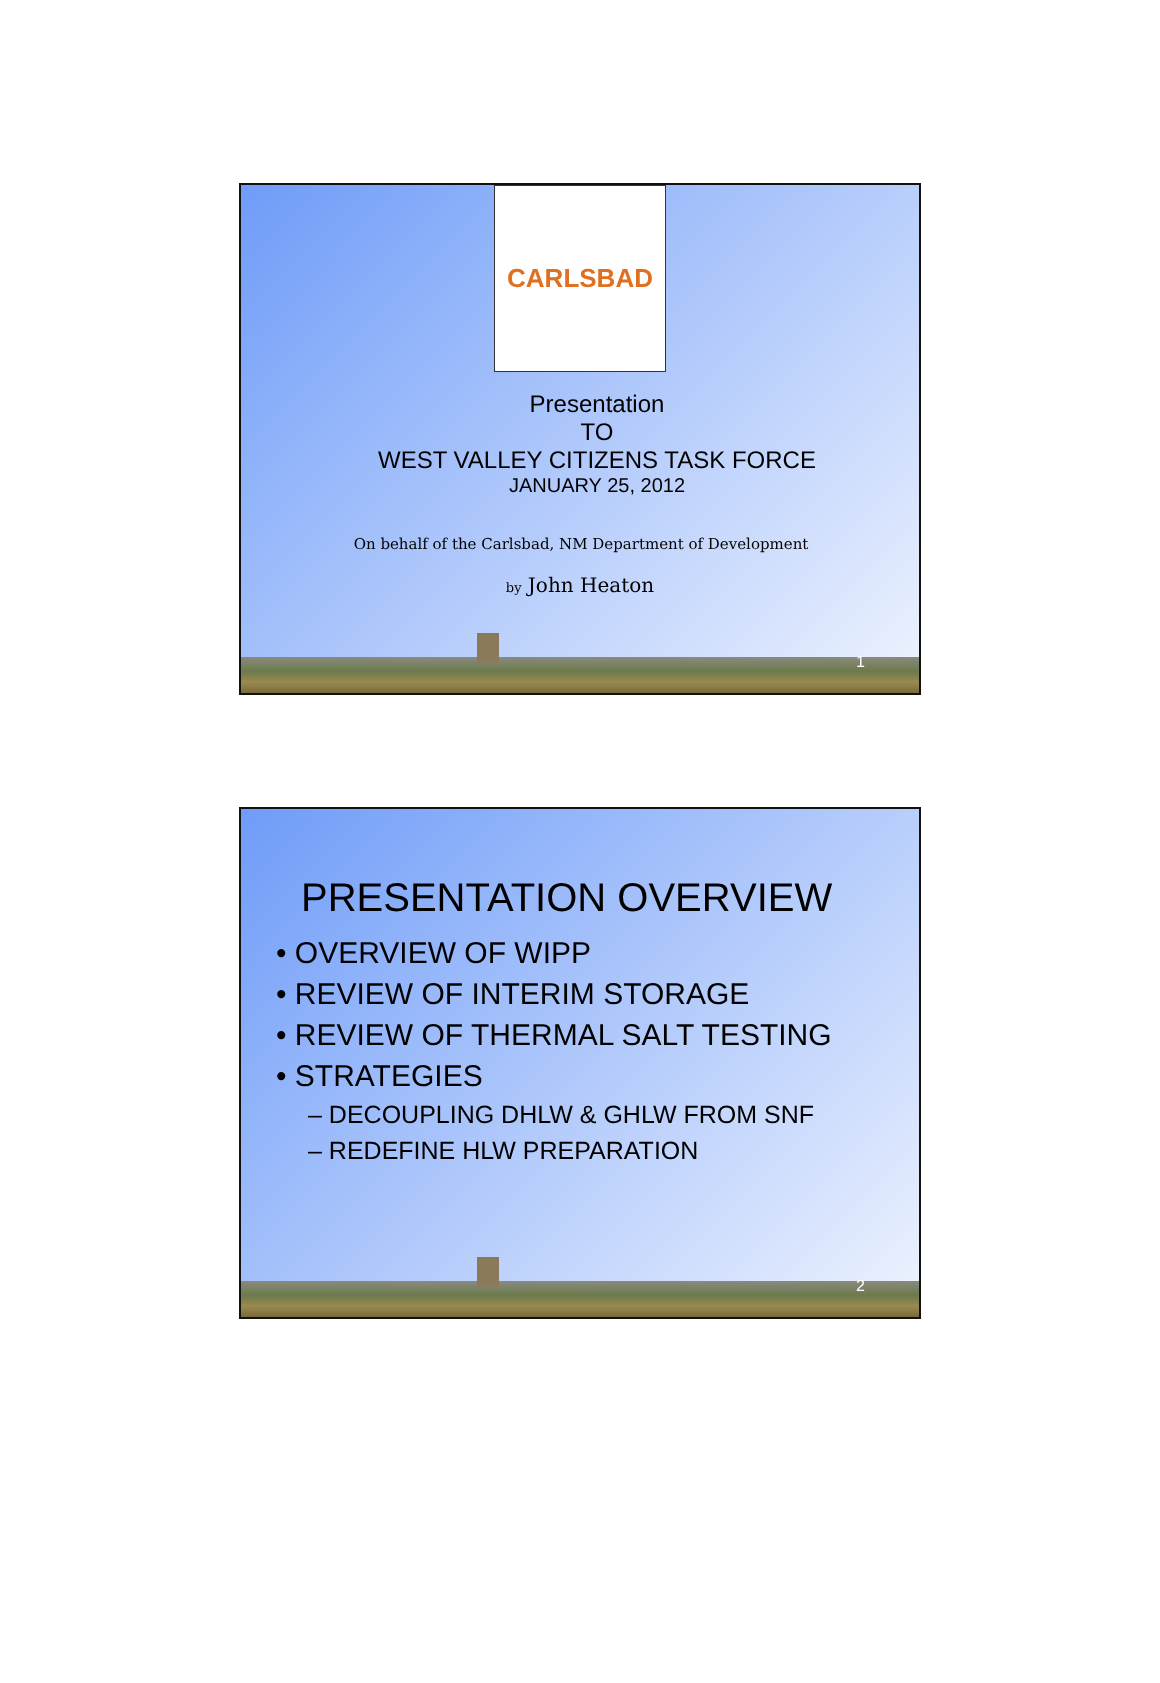CARLSBAD
Presentation
TO
WEST VALLEY CITIZENS TASK FORCE
JANUARY 25, 2012
On behalf of the Carlsbad, NM Department of Development
by John Heaton
1
PRESENTATION OVERVIEW
• OVERVIEW OF WIPP
• REVIEW OF INTERIM STORAGE
• REVIEW OF THERMAL SALT TESTING
• STRATEGIES
– DECOUPLING DHLW & GHLW FROM SNF
– REDEFINE HLW PREPARATION
2